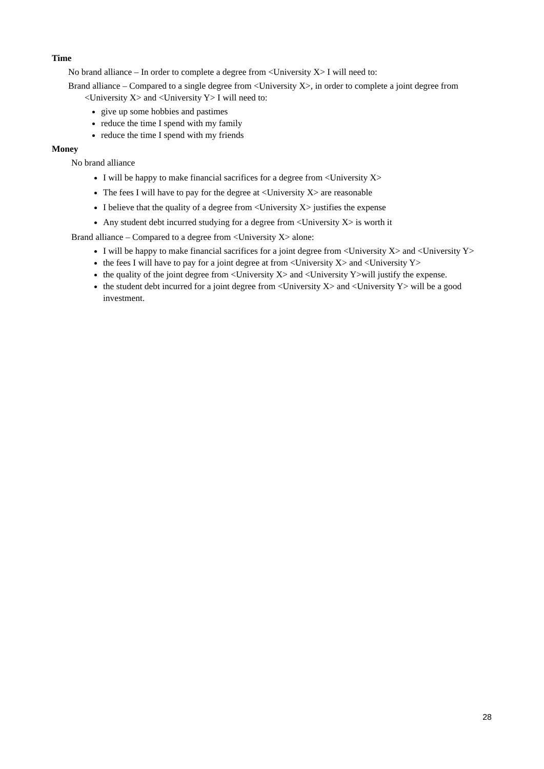Time
No brand alliance – In order to complete a degree from <University X> I will need to:
Brand alliance – Compared to a single degree from <University X>, in order to complete a joint degree from <University X> and <University Y> I will need to:
give up some hobbies and pastimes
reduce the time I spend with my family
reduce the time I spend with my friends
Money
No brand alliance
I will be happy to make financial sacrifices for a degree from <University X>
The fees I will have to pay for the degree at <University X> are reasonable
I believe that the quality of a degree from <University X> justifies the expense
Any student debt incurred studying for a degree from <University X> is worth it
Brand alliance – Compared to a degree from <University X> alone:
I will be happy to make financial sacrifices for a joint degree from <University X> and <University Y>
the fees I will have to pay for a joint degree at from <University X> and <University Y>
the quality of the joint degree from <University X> and <University Y>will justify the expense.
the student debt incurred for a joint degree from <University X> and <University Y> will be a good investment.
28